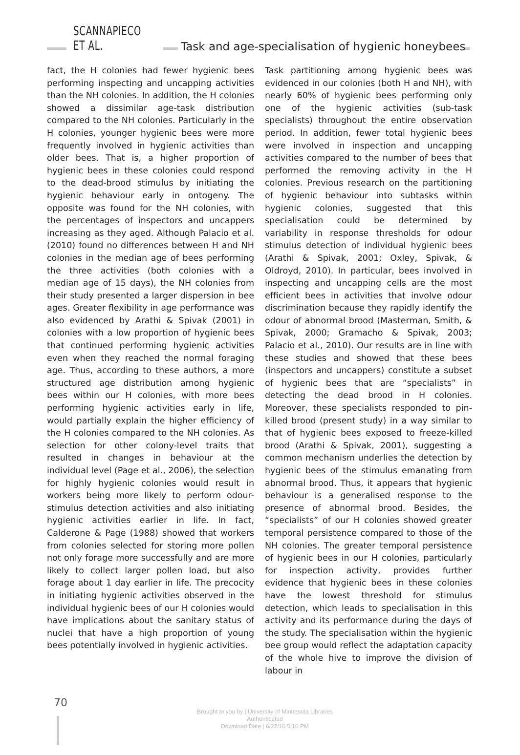SCANNAPIECO ET AL. Task and age-specialisation of hygienic honeybees
fact, the H colonies had fewer hygienic bees performing inspecting and uncapping activities than the NH colonies. In addition, the H colonies showed a dissimilar age-task distribution compared to the NH colonies. Particularly in the H colonies, younger hygienic bees were more frequently involved in hygienic activities than older bees. That is, a higher proportion of hygienic bees in these colonies could respond to the dead-brood stimulus by initiating the hygienic behaviour early in ontogeny. The opposite was found for the NH colonies, with the percentages of inspectors and uncappers increasing as they aged. Although Palacio et al. (2010) found no differences between H and NH colonies in the median age of bees performing the three activities (both colonies with a median age of 15 days), the NH colonies from their study presented a larger dispersion in bee ages. Greater flexibility in age performance was also evidenced by Arathi & Spivak (2001) in colonies with a low proportion of hygienic bees that continued performing hygienic activities even when they reached the normal foraging age. Thus, according to these authors, a more structured age distribution among hygienic bees within our H colonies, with more bees performing hygienic activities early in life, would partially explain the higher efficiency of the H colonies compared to the NH colonies. As selection for other colony-level traits that resulted in changes in behaviour at the individual level (Page et al., 2006), the selection for highly hygienic colonies would result in workers being more likely to perform odour-stimulus detection activities and also initiating hygienic activities earlier in life. In fact, Calderone & Page (1988) showed that workers from colonies selected for storing more pollen not only forage more successfully and are more likely to collect larger pollen load, but also forage about 1 day earlier in life. The precocity in initiating hygienic activities observed in the individual hygienic bees of our H colonies would have implications about the sanitary status of nuclei that have a high proportion of young bees potentially involved in hygienic activities.
Task partitioning among hygienic bees was evidenced in our colonies (both H and NH), with nearly 60% of hygienic bees performing only one of the hygienic activities (sub-task specialists) throughout the entire observation period. In addition, fewer total hygienic bees were involved in inspection and uncapping activities compared to the number of bees that performed the removing activity in the H colonies. Previous research on the partitioning of hygienic behaviour into subtasks within hygienic colonies, suggested that this specialisation could be determined by variability in response thresholds for odour stimulus detection of individual hygienic bees (Arathi & Spivak, 2001; Oxley, Spivak, & Oldroyd, 2010). In particular, bees involved in inspecting and uncapping cells are the most efficient bees in activities that involve odour discrimination because they rapidly identify the odour of abnormal brood (Masterman, Smith, & Spivak, 2000; Gramacho & Spivak, 2003; Palacio et al., 2010). Our results are in line with these studies and showed that these bees (inspectors and uncappers) constitute a subset of hygienic bees that are “specialists” in detecting the dead brood in H colonies. Moreover, these specialists responded to pin-killed brood (present study) in a way similar to that of hygienic bees exposed to freeze-killed brood (Arathi & Spivak, 2001), suggesting a common mechanism underlies the detection by hygienic bees of the stimulus emanating from abnormal brood. Thus, it appears that hygienic behaviour is a generalised response to the presence of abnormal brood. Besides, the “specialists” of our H colonies showed greater temporal persistence compared to those of the NH colonies. The greater temporal persistence of hygienic bees in our H colonies, particularly for inspection activity, provides further evidence that hygienic bees in these colonies have the lowest threshold for stimulus detection, which leads to specialisation in this activity and its performance during the days of the study. The specialisation within the hygienic bee group would reflect the adaptation capacity of the whole hive to improve the division of labour in
70
Brought to you by | University of Minnesota Libraries
Authenticated
Download Date | 6/22/16 5:10 PM